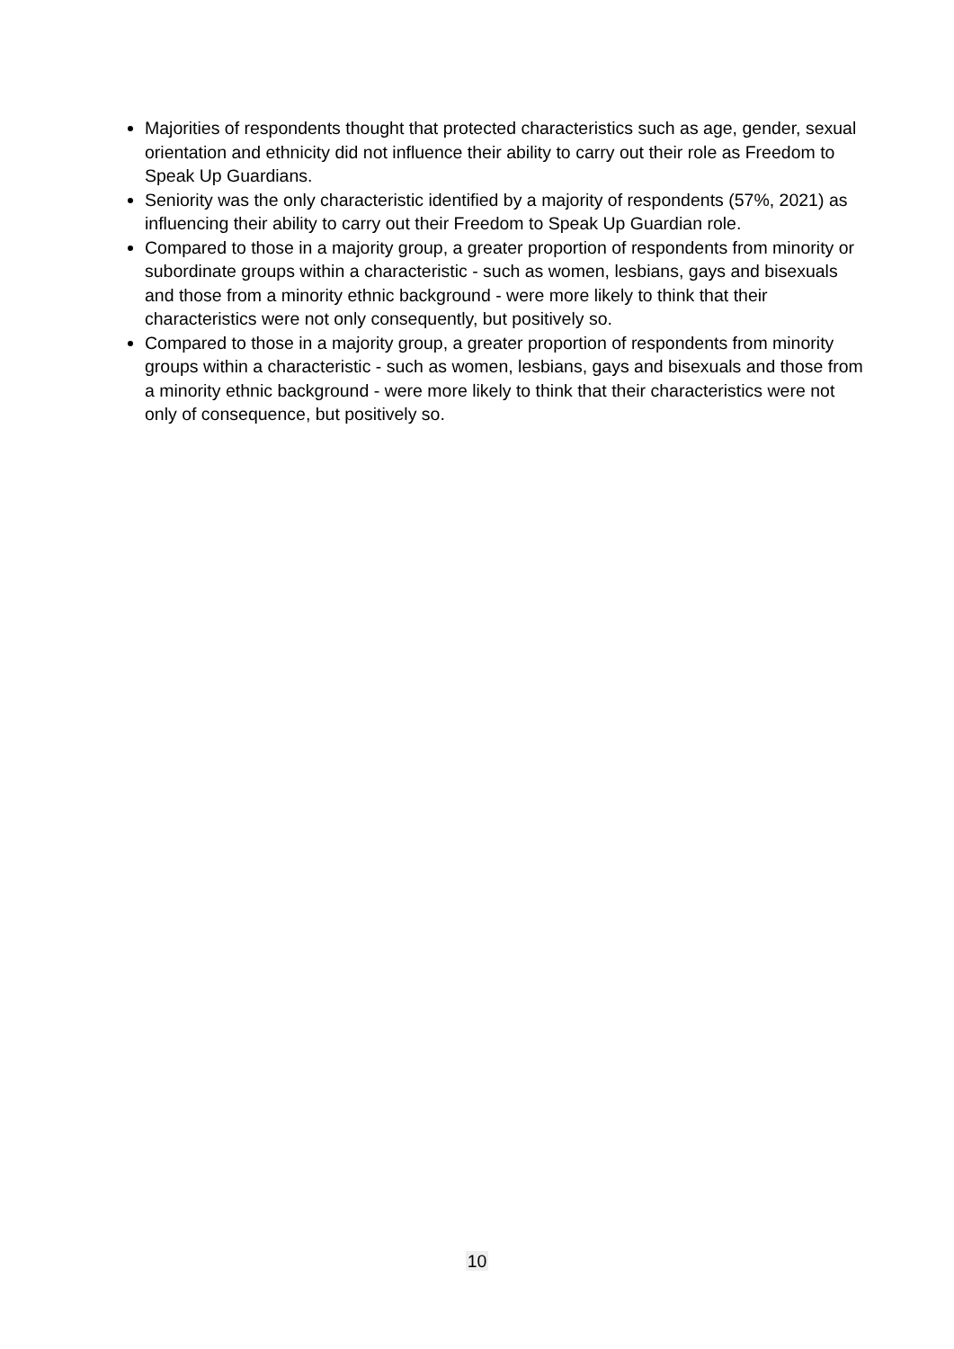Majorities of respondents thought that protected characteristics such as age, gender, sexual orientation and ethnicity did not influence their ability to carry out their role as Freedom to Speak Up Guardians.
Seniority was the only characteristic identified by a majority of respondents (57%, 2021) as influencing their ability to carry out their Freedom to Speak Up Guardian role.
Compared to those in a majority group, a greater proportion of respondents from minority or subordinate groups within a characteristic - such as women, lesbians, gays and bisexuals and those from a minority ethnic background - were more likely to think that their characteristics were not only consequently, but positively so.
Compared to those in a majority group, a greater proportion of respondents from minority groups within a characteristic - such as women, lesbians, gays and bisexuals and those from a minority ethnic background - were more likely to think that their characteristics were not only of consequence, but positively so.
10